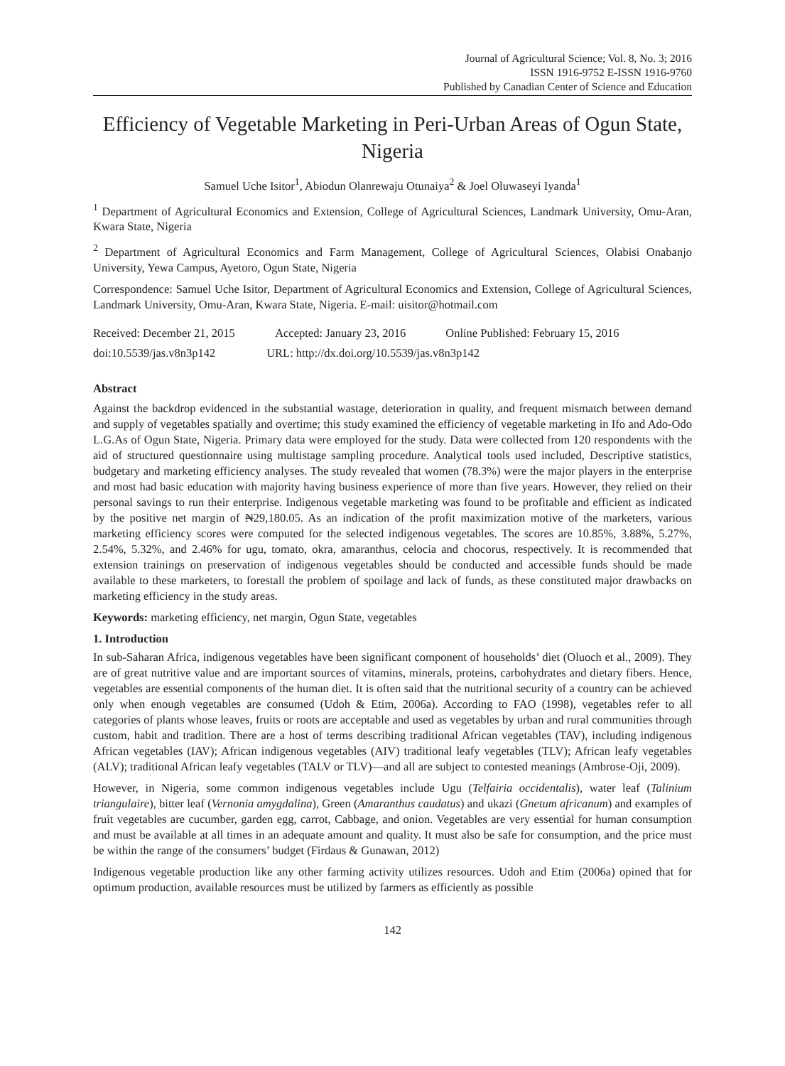Journal of Agricultural Science; Vol. 8, No. 3; 2016
ISSN 1916-9752 E-ISSN 1916-9760
Published by Canadian Center of Science and Education
Efficiency of Vegetable Marketing in Peri-Urban Areas of Ogun State, Nigeria
Samuel Uche Isitor<sup>1</sup>, Abiodun Olanrewaju Otunaiya<sup>2</sup> & Joel Oluwaseyi Iyanda<sup>1</sup>
<sup>1</sup> Department of Agricultural Economics and Extension, College of Agricultural Sciences, Landmark University, Omu-Aran, Kwara State, Nigeria
<sup>2</sup> Department of Agricultural Economics and Farm Management, College of Agricultural Sciences, Olabisi Onabanjo University, Yewa Campus, Ayetoro, Ogun State, Nigeria
Correspondence: Samuel Uche Isitor, Department of Agricultural Economics and Extension, College of Agricultural Sciences, Landmark University, Omu-Aran, Kwara State, Nigeria. E-mail: uisitor@hotmail.com
Received: December 21, 2015 Accepted: January 23, 2016 Online Published: February 15, 2016
doi:10.5539/jas.v8n3p142 URL: http://dx.doi.org/10.5539/jas.v8n3p142
Abstract
Against the backdrop evidenced in the substantial wastage, deterioration in quality, and frequent mismatch between demand and supply of vegetables spatially and overtime; this study examined the efficiency of vegetable marketing in Ifo and Ado-Odo L.G.As of Ogun State, Nigeria. Primary data were employed for the study. Data were collected from 120 respondents with the aid of structured questionnaire using multistage sampling procedure. Analytical tools used included, Descriptive statistics, budgetary and marketing efficiency analyses. The study revealed that women (78.3%) were the major players in the enterprise and most had basic education with majority having business experience of more than five years. However, they relied on their personal savings to run their enterprise. Indigenous vegetable marketing was found to be profitable and efficient as indicated by the positive net margin of ₦29,180.05. As an indication of the profit maximization motive of the marketers, various marketing efficiency scores were computed for the selected indigenous vegetables. The scores are 10.85%, 3.88%, 5.27%, 2.54%, 5.32%, and 2.46% for ugu, tomato, okra, amaranthus, celocia and chocorus, respectively. It is recommended that extension trainings on preservation of indigenous vegetables should be conducted and accessible funds should be made available to these marketers, to forestall the problem of spoilage and lack of funds, as these constituted major drawbacks on marketing efficiency in the study areas.
Keywords: marketing efficiency, net margin, Ogun State, vegetables
1. Introduction
In sub-Saharan Africa, indigenous vegetables have been significant component of households’ diet (Oluoch et al., 2009). They are of great nutritive value and are important sources of vitamins, minerals, proteins, carbohydrates and dietary fibers. Hence, vegetables are essential components of the human diet. It is often said that the nutritional security of a country can be achieved only when enough vegetables are consumed (Udoh & Etim, 2006a). According to FAO (1998), vegetables refer to all categories of plants whose leaves, fruits or roots are acceptable and used as vegetables by urban and rural communities through custom, habit and tradition. There are a host of terms describing traditional African vegetables (TAV), including indigenous African vegetables (IAV); African indigenous vegetables (AIV) traditional leafy vegetables (TLV); African leafy vegetables (ALV); traditional African leafy vegetables (TALV or TLV)—and all are subject to contested meanings (Ambrose-Oji, 2009).
However, in Nigeria, some common indigenous vegetables include Ugu (Telfairia occidentalis), water leaf (Talinium triangulaire), bitter leaf (Vernonia amygdalina), Green (Amaranthus caudatus) and ukazi (Gnetum africanum) and examples of fruit vegetables are cucumber, garden egg, carrot, Cabbage, and onion. Vegetables are very essential for human consumption and must be available at all times in an adequate amount and quality. It must also be safe for consumption, and the price must be within the range of the consumers’ budget (Firdaus & Gunawan, 2012)
Indigenous vegetable production like any other farming activity utilizes resources. Udoh and Etim (2006a) opined that for optimum production, available resources must be utilized by farmers as efficiently as possible
142